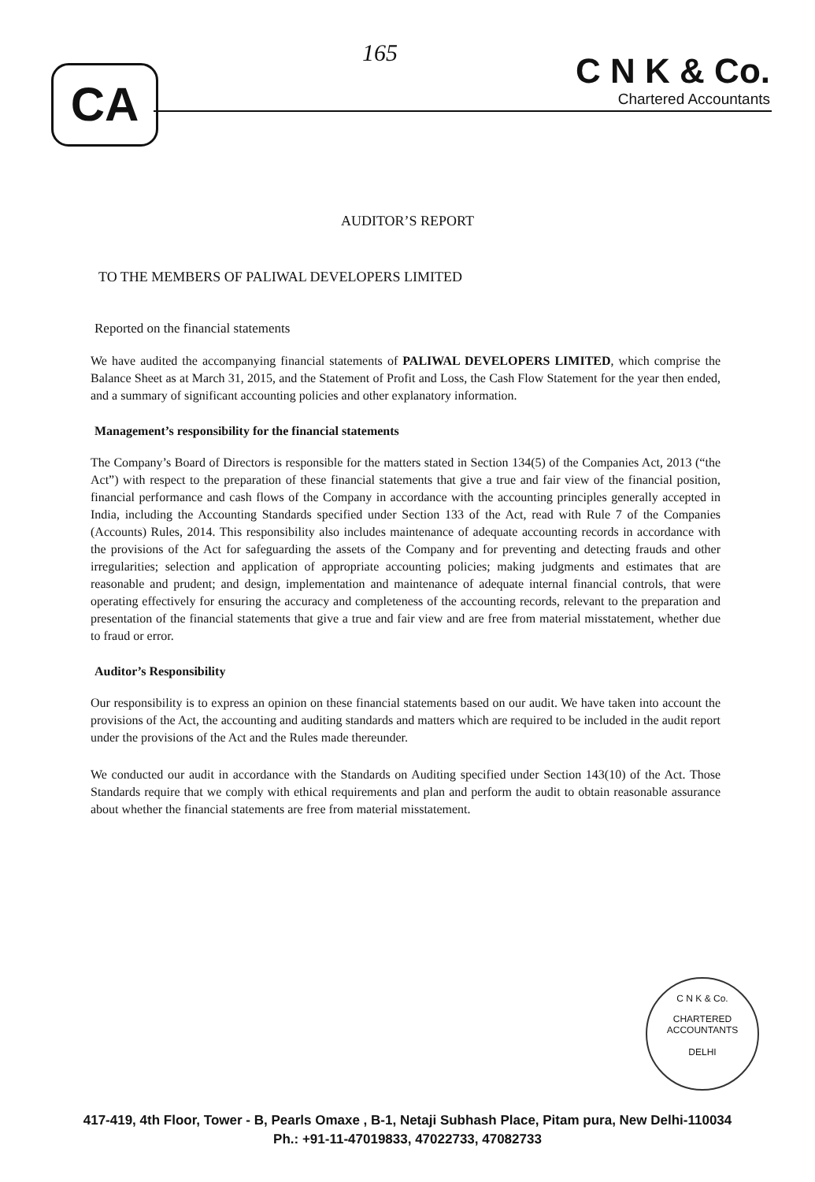CA
165
C N K & Co.
Chartered Accountants
AUDITOR’S REPORT
TO THE MEMBERS OF PALIWAL DEVELOPERS LIMITED
Reported on the financial statements
We have audited the accompanying financial statements of PALIWAL DEVELOPERS LIMITED, which comprise the Balance Sheet as at March 31, 2015, and the Statement of Profit and Loss, the Cash Flow Statement for the year then ended, and a summary of significant accounting policies and other explanatory information.
Management’s responsibility for the financial statements
The Company’s Board of Directors is responsible for the matters stated in Section 134(5) of the Companies Act, 2013 (“the Act”) with respect to the preparation of these financial statements that give a true and fair view of the financial position, financial performance and cash flows of the Company in accordance with the accounting principles generally accepted in India, including the Accounting Standards specified under Section 133 of the Act, read with Rule 7 of the Companies (Accounts) Rules, 2014. This responsibility also includes maintenance of adequate accounting records in accordance with the provisions of the Act for safeguarding the assets of the Company and for preventing and detecting frauds and other irregularities; selection and application of appropriate accounting policies; making judgments and estimates that are reasonable and prudent; and design, implementation and maintenance of adequate internal financial controls, that were operating effectively for ensuring the accuracy and completeness of the accounting records, relevant to the preparation and presentation of the financial statements that give a true and fair view and are free from material misstatement, whether due to fraud or error.
Auditor’s Responsibility
Our responsibility is to express an opinion on these financial statements based on our audit. We have taken into account the provisions of the Act, the accounting and auditing standards and matters which are required to be included in the audit report under the provisions of the Act and the Rules made thereunder.
We conducted our audit in accordance with the Standards on Auditing specified under Section 143(10) of the Act. Those Standards require that we comply with ethical requirements and plan and perform the audit to obtain reasonable assurance about whether the financial statements are free from material misstatement.
C N K & Co.
CHARTERED
ACCOUNTANTS
DELHI
417-419, 4th Floor, Tower - B, Pearls Omaxe , B-1, Netaji Subhash Place, Pitam pura, New Delhi-110034
Ph.: +91-11-47019833, 47022733, 47082733